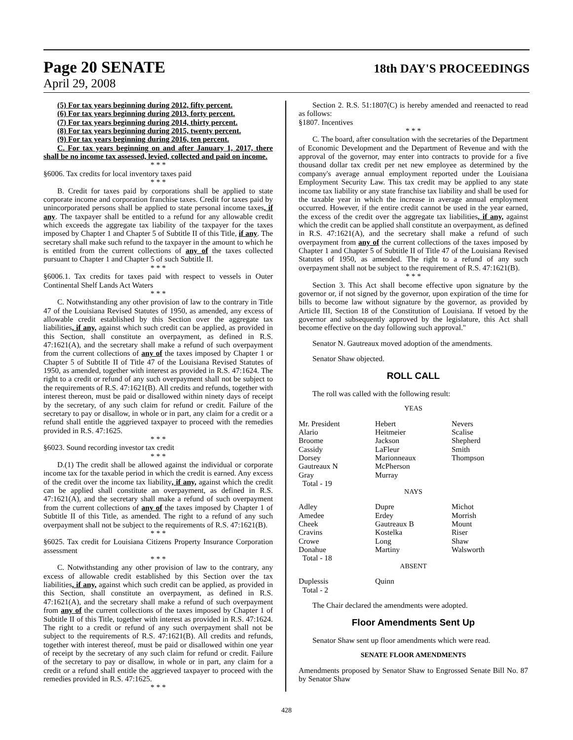Page 20 SENATE 18th DAY'S PROCEEDINGS
April 29, 2008
(5) For tax years beginning during 2012, fifty percent.
(6) For tax years beginning during 2013, forty percent.
(7) For tax years beginning during 2014, thirty percent.
(8) For tax years beginning during 2015, twenty percent.
(9) For tax years beginning during 2016, ten percent.
C. For tax years beginning on and after January 1, 2017, there shall be no income tax assessed, levied, collected and paid on income.
* * *
§6006. Tax credits for local inventory taxes paid
* * *
B. Credit for taxes paid by corporations shall be applied to state corporate income and corporation franchise taxes. Credit for taxes paid by unincorporated persons shall be applied to state personal income taxes, if any. The taxpayer shall be entitled to a refund for any allowable credit which exceeds the aggregate tax liability of the taxpayer for the taxes imposed by Chapter 1 and Chapter 5 of Subtitle II of this Title, if any. The secretary shall make such refund to the taxpayer in the amount to which he is entitled from the current collections of any of the taxes collected pursuant to Chapter 1 and Chapter 5 of such Subtitle II.
* * *
§6006.1. Tax credits for taxes paid with respect to vessels in Outer Continental Shelf Lands Act Waters
* * *
C. Notwithstanding any other provision of law to the contrary in Title 47 of the Louisiana Revised Statutes of 1950, as amended, any excess of allowable credit established by this Section over the aggregate tax liabilities, if any, against which such credit can be applied, as provided in this Section, shall constitute an overpayment, as defined in R.S. 47:1621(A), and the secretary shall make a refund of such overpayment from the current collections of any of the taxes imposed by Chapter 1 or Chapter 5 of Subtitle II of Title 47 of the Louisiana Revised Statutes of 1950, as amended, together with interest as provided in R.S. 47:1624. The right to a credit or refund of any such overpayment shall not be subject to the requirements of R.S. 47:1621(B). All credits and refunds, together with interest thereon, must be paid or disallowed within ninety days of receipt by the secretary, of any such claim for refund or credit. Failure of the secretary to pay or disallow, in whole or in part, any claim for a credit or a refund shall entitle the aggrieved taxpayer to proceed with the remedies provided in R.S. 47:1625.
* * *
§6023. Sound recording investor tax credit
* * *
D.(1) The credit shall be allowed against the individual or corporate income tax for the taxable period in which the credit is earned. Any excess of the credit over the income tax liability, if any, against which the credit can be applied shall constitute an overpayment, as defined in R.S. 47:1621(A), and the secretary shall make a refund of such overpayment from the current collections of any of the taxes imposed by Chapter 1 of Subtitle II of this Title, as amended. The right to a refund of any such overpayment shall not be subject to the requirements of R.S. 47:1621(B).
* * *
§6025. Tax credit for Louisiana Citizens Property Insurance Corporation assessment
* * *
C. Notwithstanding any other provision of law to the contrary, any excess of allowable credit established by this Section over the tax liabilities, if any, against which such credit can be applied, as provided in this Section, shall constitute an overpayment, as defined in R.S. 47:1621(A), and the secretary shall make a refund of such overpayment from any of the current collections of the taxes imposed by Chapter 1 of Subtitle II of this Title, together with interest as provided in R.S. 47:1624. The right to a credit or refund of any such overpayment shall not be subject to the requirements of R.S. 47:1621(B). All credits and refunds, together with interest thereof, must be paid or disallowed within one year of receipt by the secretary of any such claim for refund or credit. Failure of the secretary to pay or disallow, in whole or in part, any claim for a credit or a refund shall entitle the aggrieved taxpayer to proceed with the remedies provided in R.S. 47:1625.
* * *
Section 2. R.S. 51:1807(C) is hereby amended and reenacted to read as follows:
§1807. Incentives
* * *
C. The board, after consultation with the secretaries of the Department of Economic Development and the Department of Revenue and with the approval of the governor, may enter into contracts to provide for a five thousand dollar tax credit per net new employee as determined by the company's average annual employment reported under the Louisiana Employment Security Law. This tax credit may be applied to any state income tax liability or any state franchise tax liability and shall be used for the taxable year in which the increase in average annual employment occurred. However, if the entire credit cannot be used in the year earned, the excess of the credit over the aggregate tax liabilities, if any, against which the credit can be applied shall constitute an overpayment, as defined in R.S. 47:1621(A), and the secretary shall make a refund of such overpayment from any of the current collections of the taxes imposed by Chapter 1 and Chapter 5 of Subtitle II of Title 47 of the Louisiana Revised Statutes of 1950, as amended. The right to a refund of any such overpayment shall not be subject to the requirement of R.S. 47:1621(B).
* * *
Section 3. This Act shall become effective upon signature by the governor or, if not signed by the governor, upon expiration of the time for bills to become law without signature by the governor, as provided by Article III, Section 18 of the Constitution of Louisiana. If vetoed by the governor and subsequently approved by the legislature, this Act shall become effective on the day following such approval."
Senator N. Gautreaux moved adoption of the amendments.
Senator Shaw objected.
ROLL CALL
The roll was called with the following result:
YEAS
| Mr. President Alario Broome Cassidy Dorsey Gautreaux N Gray Total - 19 | Hebert Heitmeier Jackson LaFleur Marionneaux McPherson Murray | Nevers Scalise Shepherd Smith Thompson |
NAYS
| Adley Amedee Cheek Cravins Crowe Donahue Total - 18 | Dupre Erdey Gautreaux B Kostelka Long Martiny | Michot Morrish Mount Riser Shaw Walsworth |
ABSENT
| Duplessis Total - 2 | Quinn | |
The Chair declared the amendments were adopted.
Floor Amendments Sent Up
Senator Shaw sent up floor amendments which were read.
SENATE FLOOR AMENDMENTS
Amendments proposed by Senator Shaw to Engrossed Senate Bill No. 87 by Senator Shaw
428